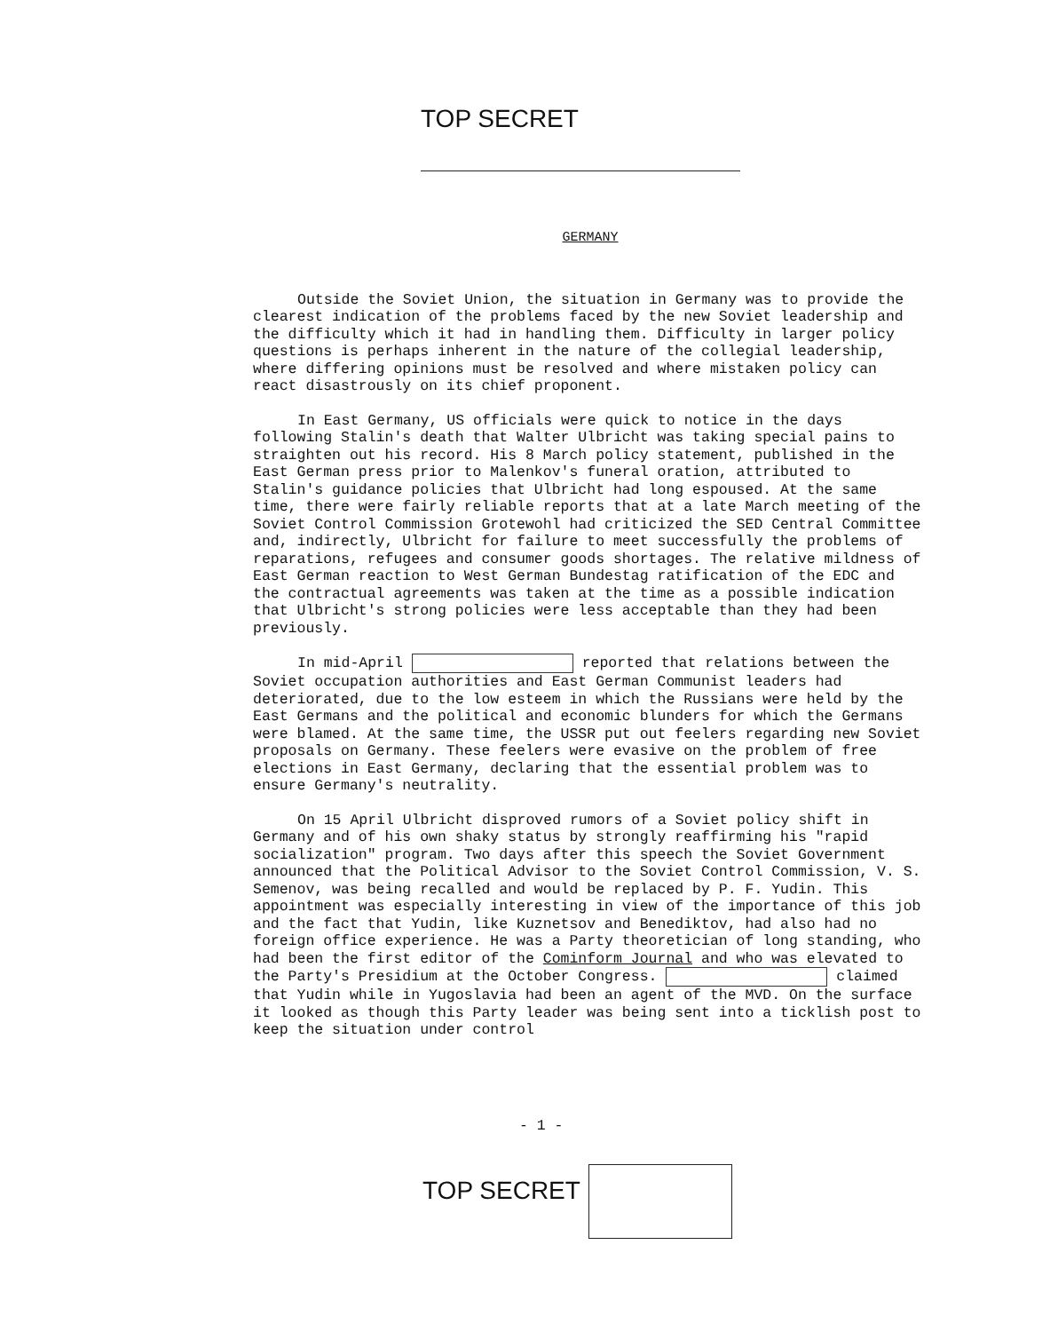TOP SECRET
GERMANY
Outside the Soviet Union, the situation in Germany was to provide the clearest indication of the problems faced by the new Soviet leadership and the difficulty which it had in handling them. Difficulty in larger policy questions is perhaps inherent in the nature of the collegial leadership, where differing opinions must be resolved and where mistaken policy can react disastrously on its chief proponent.
In East Germany, US officials were quick to notice in the days following Stalin's death that Walter Ulbricht was taking special pains to straighten out his record. His 8 March policy statement, published in the East German press prior to Malenkov's funeral oration, attributed to Stalin's guidance policies that Ulbricht had long espoused. At the same time, there were fairly reliable reports that at a late March meeting of the Soviet Control Commission Grotewohl had criticized the SED Central Committee and, indirectly, Ulbricht for failure to meet successfully the problems of reparations, refugees and consumer goods shortages. The relative mildness of East German reaction to West German Bundestag ratification of the EDC and the contractual agreements was taken at the time as a possible indication that Ulbricht's strong policies were less acceptable than they had been previously.
In mid-April reported that relations between the Soviet occupation authorities and East German Communist leaders had deteriorated, due to the low esteem in which the Russians were held by the East Germans and the political and economic blunders for which the Germans were blamed. At the same time, the USSR put out feelers regarding new Soviet proposals on Germany. These feelers were evasive on the problem of free elections in East Germany, declaring that the essential problem was to ensure Germany's neutrality.
On 15 April Ulbricht disproved rumors of a Soviet policy shift in Germany and of his own shaky status by strongly reaffirming his "rapid socialization" program. Two days after this speech the Soviet Government announced that the Political Advisor to the Soviet Control Commission, V. S. Semenov, was being recalled and would be replaced by P. F. Yudin. This appointment was especially interesting in view of the importance of this job and the fact that Yudin, like Kuznetsov and Benediktov, had also had no foreign office experience. He was a Party theoretician of long standing, who had been the first editor of the Cominform Journal and who was elevated to the Party's Presidium at the October Congress. claimed that Yudin while in Yugoslavia had been an agent of the MVD. On the surface it looked as though this Party leader was being sent into a ticklish post to keep the situation under control
- 1 -
TOP SECRET